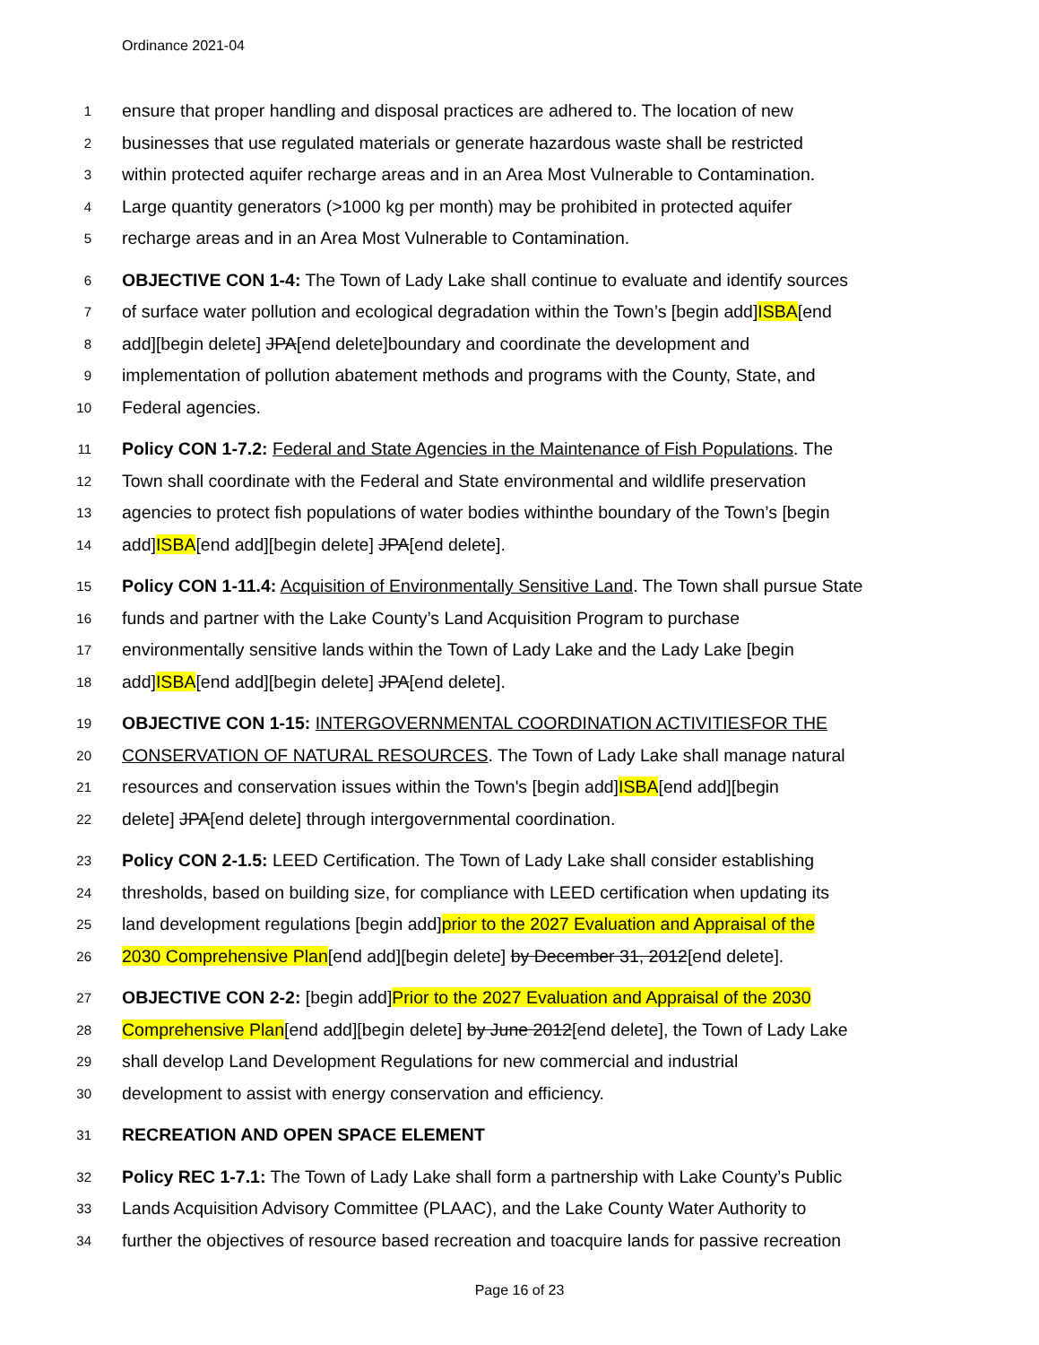Ordinance 2021-04
1 ensure that proper handling and disposal practices are adhered to. The location of new
2 businesses that use regulated materials or generate hazardous waste shall be restricted
3 within protected aquifer recharge areas and in an Area Most Vulnerable to Contamination.
4 Large quantity generators (>1000 kg per month) may be prohibited in protected aquifer
5 recharge areas and in an Area Most Vulnerable to Contamination.
6 OBJECTIVE CON 1-4: The Town of Lady Lake shall continue to evaluate and identify sources
7 of surface water pollution and ecological degradation within the Town’s [begin add]ISBA[end
8 add][begin delete] JPA[end delete]boundary and coordinate the development and
9 implementation of pollution abatement methods and programs with the County, State, and
10 Federal agencies.
11 Policy CON 1-7.2: Federal and State Agencies in the Maintenance of Fish Populations. The
12 Town shall coordinate with the Federal and State environmental and wildlife preservation
13 agencies to protect fish populations of water bodies withinthe boundary of the Town’s [begin
14 add]ISBA[end add][begin delete] JPA[end delete].
15 Policy CON 1-11.4: Acquisition of Environmentally Sensitive Land. The Town shall pursue State
16 funds and partner with the Lake County’s Land Acquisition Program to purchase
17 environmentally sensitive lands within the Town of Lady Lake and the Lady Lake [begin
18 add]ISBA[end add][begin delete] JPA[end delete].
19 OBJECTIVE CON 1-15: INTERGOVERNMENTAL COORDINATION ACTIVITIESFOR THE
20 CONSERVATION OF NATURAL RESOURCES. The Town of Lady Lake shall manage natural
21 resources and conservation issues within the Town's [begin add]ISBA[end add][begin
22 delete] JPA[end delete] through intergovernmental coordination.
23 Policy CON 2-1.5: LEED Certification. The Town of Lady Lake shall consider establishing
24 thresholds, based on building size, for compliance with LEED certification when updating its
25 land development regulations [begin add]prior to the 2027 Evaluation and Appraisal of the
26 2030 Comprehensive Plan[end add][begin delete] by December 31, 2012[end delete].
27 OBJECTIVE CON 2-2: [begin add]Prior to the 2027 Evaluation and Appraisal of the 2030
28 Comprehensive Plan[end add][begin delete] by June 2012[end delete], the Town of Lady Lake
29 shall develop Land Development Regulations for new commercial and industrial
30 development to assist with energy conservation and efficiency.
31 RECREATION AND OPEN SPACE ELEMENT
32 Policy REC 1-7.1: The Town of Lady Lake shall form a partnership with Lake County’s Public
33 Lands Acquisition Advisory Committee (PLAAC), and the Lake County Water Authority to
34 further the objectives of resource based recreation and toacquire lands for passive recreation
Page 16 of 23